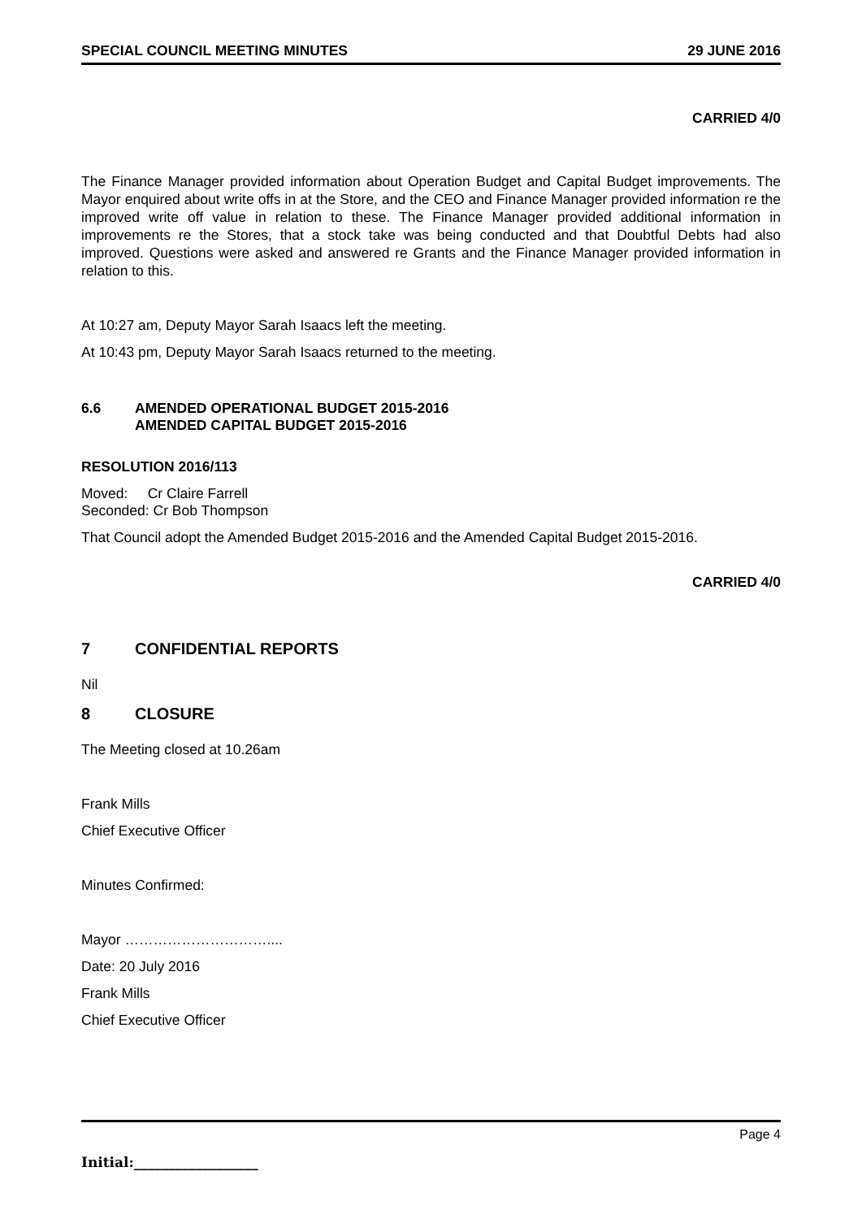SPECIAL COUNCIL MEETING MINUTES 29 JUNE 2016
CARRIED 4/0
The Finance Manager provided information about Operation Budget and Capital Budget improvements. The Mayor enquired about write offs in at the Store, and the CEO and Finance Manager provided information re the improved write off value in relation to these. The Finance Manager provided additional information in improvements re the Stores, that a stock take was being conducted and that Doubtful Debts had also improved. Questions were asked and answered re Grants and the Finance Manager provided information in relation to this.
At 10:27 am, Deputy Mayor Sarah Isaacs left the meeting.
At 10:43 pm, Deputy Mayor Sarah Isaacs returned to the meeting.
6.6 AMENDED OPERATIONAL BUDGET 2015-2016
AMENDED CAPITAL BUDGET 2015-2016
RESOLUTION 2016/113
Moved: Cr Claire Farrell
Seconded: Cr Bob Thompson
That Council adopt the Amended Budget 2015-2016 and the Amended Capital Budget 2015-2016.
CARRIED 4/0
7 CONFIDENTIAL REPORTS
Nil
8 CLOSURE
The Meeting closed at 10.26am
Frank Mills
Chief Executive Officer
Minutes Confirmed:
Mayor …………………………....
Date: 20 July 2016
Frank Mills
Chief Executive Officer
Page 4
Initial:__________________